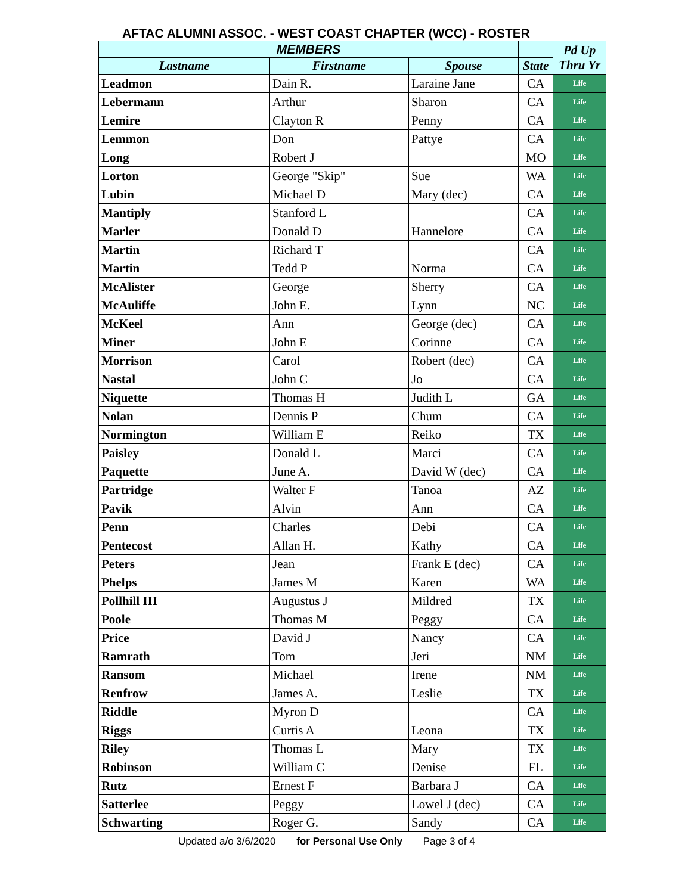AFTAC ALUMNI ASSOC. - WEST COAST CHAPTER (WCC) - ROSTER
| MEMBERS | | | | Pd Up Thru Yr |
| --- | --- | --- | --- | --- |
| Lastname | Firstname | Spouse | State | |
| Leadmon | Dain R. | Laraine Jane | CA | Life |
| Lebermann | Arthur | Sharon | CA | Life |
| Lemire | Clayton R | Penny | CA | Life |
| Lemmon | Don | Pattye | CA | Life |
| Long | Robert J | | MO | Life |
| Lorton | George "Skip" | Sue | WA | Life |
| Lubin | Michael D | Mary (dec) | CA | Life |
| Mantiply | Stanford L | | CA | Life |
| Marler | Donald D | Hannelore | CA | Life |
| Martin | Richard T | | CA | Life |
| Martin | Tedd P | Norma | CA | Life |
| McAlister | George | Sherry | CA | Life |
| McAuliffe | John E. | Lynn | NC | Life |
| McKeel | Ann | George (dec) | CA | Life |
| Miner | John E | Corinne | CA | Life |
| Morrison | Carol | Robert (dec) | CA | Life |
| Nastal | John C | Jo | CA | Life |
| Niquette | Thomas H | Judith L | GA | Life |
| Nolan | Dennis P | Chum | CA | Life |
| Normington | William E | Reiko | TX | Life |
| Paisley | Donald L | Marci | CA | Life |
| Paquette | June A. | David W (dec) | CA | Life |
| Partridge | Walter F | Tanoa | AZ | Life |
| Pavik | Alvin | Ann | CA | Life |
| Penn | Charles | Debi | CA | Life |
| Pentecost | Allan H. | Kathy | CA | Life |
| Peters | Jean | Frank E (dec) | CA | Life |
| Phelps | James M | Karen | WA | Life |
| Pollhill III | Augustus J | Mildred | TX | Life |
| Poole | Thomas M | Peggy | CA | Life |
| Price | David J | Nancy | CA | Life |
| Ramrath | Tom | Jeri | NM | Life |
| Ransom | Michael | Irene | NM | Life |
| Renfrow | James A. | Leslie | TX | Life |
| Riddle | Myron D | | CA | Life |
| Riggs | Curtis A | Leona | TX | Life |
| Riley | Thomas L | Mary | TX | Life |
| Robinson | William C | Denise | FL | Life |
| Rutz | Ernest F | Barbara J | CA | Life |
| Satterlee | Peggy | Lowel J (dec) | CA | Life |
| Schwarting | Roger G. | Sandy | CA | Life |
Updated a/o 3/6/2020 for Personal Use Only Page 3 of 4